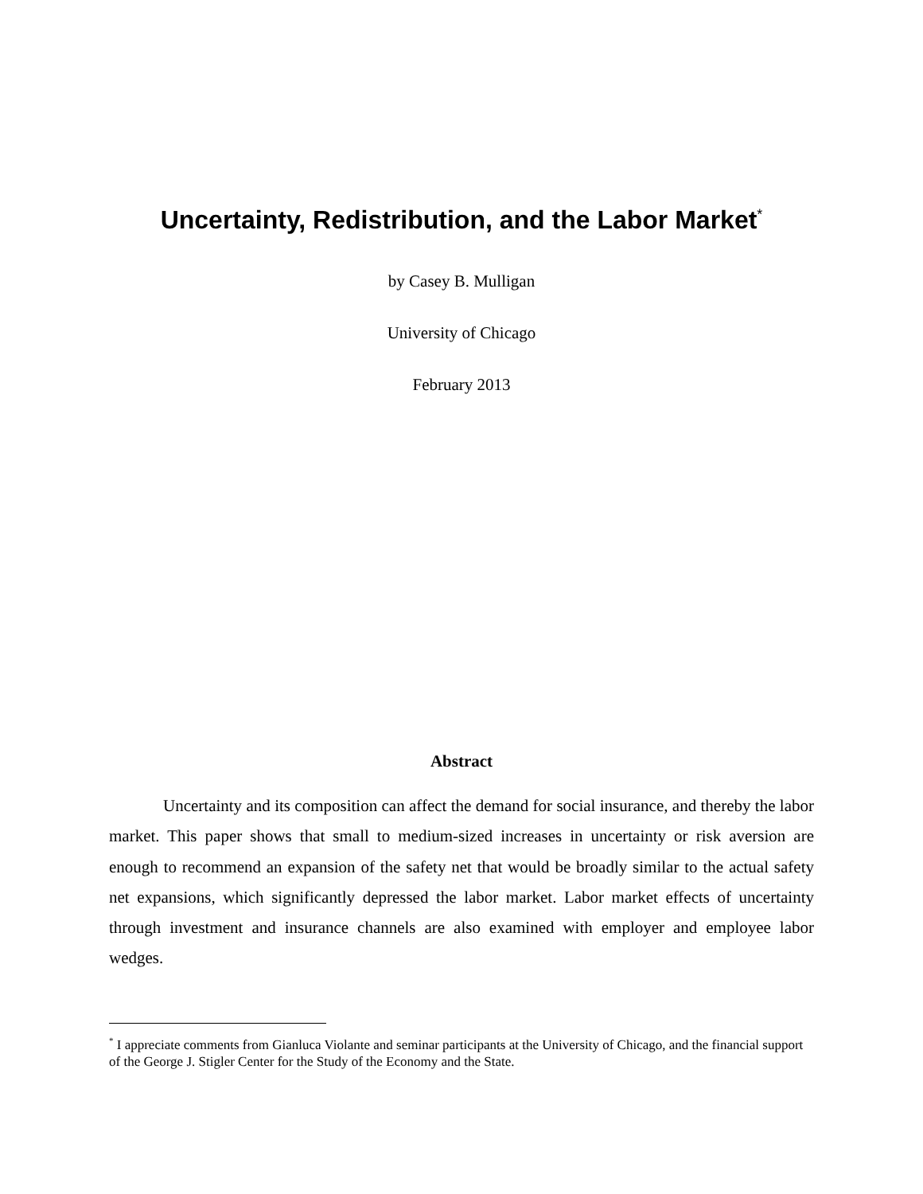Uncertainty, Redistribution, and the Labor Market<sup>*</sup>
by Casey B. Mulligan
University of Chicago
February 2013
Abstract
Uncertainty and its composition can affect the demand for social insurance, and thereby the labor market. This paper shows that small to medium-sized increases in uncertainty or risk aversion are enough to recommend an expansion of the safety net that would be broadly similar to the actual safety net expansions, which significantly depressed the labor market. Labor market effects of uncertainty through investment and insurance channels are also examined with employer and employee labor wedges.
<sup>*</sup> I appreciate comments from Gianluca Violante and seminar participants at the University of Chicago, and the financial support of the George J. Stigler Center for the Study of the Economy and the State.